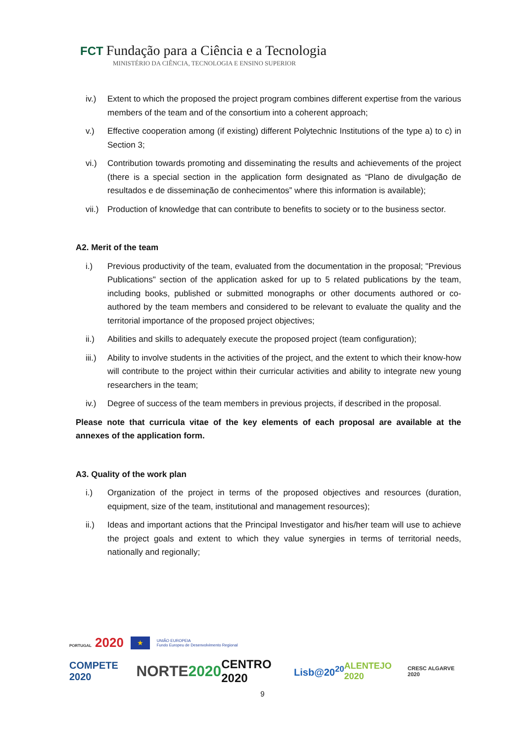FCT Fundação para a Ciência e a Tecnologia
MINISTÉRIO DA CIÊNCIA, TECNOLOGIA E ENSINO SUPERIOR
iv.) Extent to which the proposed the project program combines different expertise from the various members of the team and of the consortium into a coherent approach;
v.) Effective cooperation among (if existing) different Polytechnic Institutions of the type a) to c) in Section 3;
vi.) Contribution towards promoting and disseminating the results and achievements of the project (there is a special section in the application form designated as “Plano de divulgação de resultados e de disseminação de conhecimentos” where this information is available);
vii.) Production of knowledge that can contribute to benefits to society or to the business sector.
A2. Merit of the team
i.) Previous productivity of the team, evaluated from the documentation in the proposal; "Previous Publications" section of the application asked for up to 5 related publications by the team, including books, published or submitted monographs or other documents authored or co-authored by the team members and considered to be relevant to evaluate the quality and the territorial importance of the proposed project objectives;
ii.) Abilities and skills to adequately execute the proposed project (team configuration);
iii.) Ability to involve students in the activities of the project, and the extent to which their know-how will contribute to the project within their curricular activities and ability to integrate new young researchers in the team;
iv.) Degree of success of the team members in previous projects, if described in the proposal.
Please note that curricula vitae of the key elements of each proposal are available at the annexes of the application form.
A3. Quality of the work plan
i.) Organization of the project in terms of the proposed objectives and resources (duration, equipment, size of the team, institutional and management resources);
ii.) Ideas and important actions that the Principal Investigator and his/her team will use to achieve the project goals and extent to which they value synergies in terms of territorial needs, nationally and regionally;
PORTUGAL 2020 ★ UNIÃO EUROPEIA
Fundo Europeu de Desenvolvimento Regional
COMPETE 2020 NORTE2020 CENTRO 2020 Lisb@20<sup>20</sup> ALENTEJO 2020 CRESC ALGARVE 2020
9